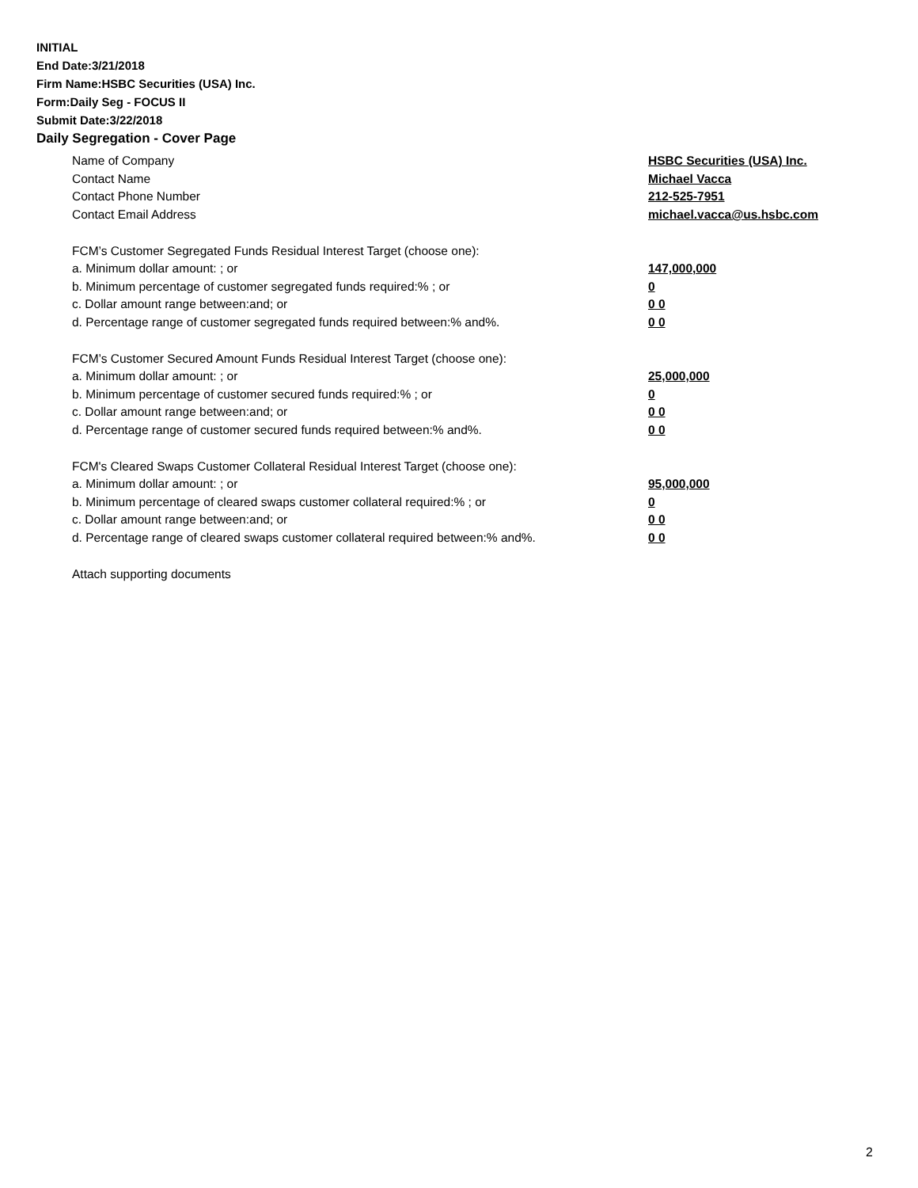INITIAL
End Date:3/21/2018
Firm Name:HSBC Securities (USA) Inc.
Form:Daily Seg - FOCUS II
Submit Date:3/22/2018
Daily Segregation - Cover Page
Name of Company HSBC Securities (USA) Inc.
Contact Name Michael Vacca
Contact Phone Number 212-525-7951
Contact Email Address michael.vacca@us.hsbc.com
FCM’s Customer Segregated Funds Residual Interest Target (choose one):
a. Minimum dollar amount: ; or 147,000,000
b. Minimum percentage of customer segregated funds required:% ; or 0
c. Dollar amount range between:and; or 0 0
d. Percentage range of customer segregated funds required between:% and%. 0 0
FCM’s Customer Secured Amount Funds Residual Interest Target (choose one):
a. Minimum dollar amount: ; or 25,000,000
b. Minimum percentage of customer secured funds required:% ; or 0
c. Dollar amount range between:and; or 0 0
d. Percentage range of customer secured funds required between:% and%. 0 0
FCM's Cleared Swaps Customer Collateral Residual Interest Target (choose one):
a. Minimum dollar amount: ; or 95,000,000
b. Minimum percentage of cleared swaps customer collateral required:% ; or 0
c. Dollar amount range between:and; or 0 0
d. Percentage range of cleared swaps customer collateral required between:% and%. 0 0
Attach supporting documents
2